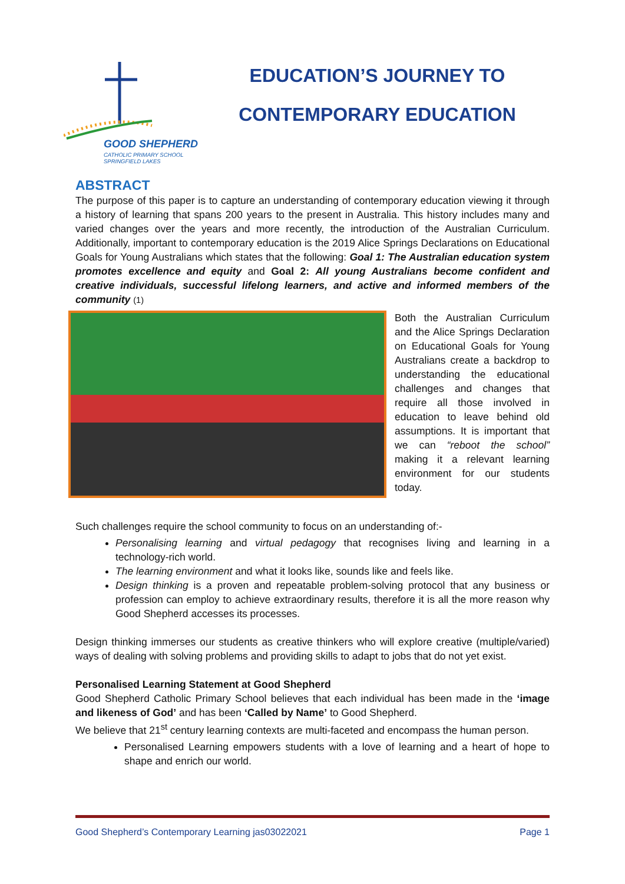GOOD SHEPHERD
CATHOLIC PRIMARY SCHOOL
SPRINGFIELD LAKES
EDUCATION’S JOURNEY TO
CONTEMPORARY EDUCATION
ABSTRACT
The purpose of this paper is to capture an understanding of contemporary education viewing it through a history of learning that spans 200 years to the present in Australia. This history includes many and varied changes over the years and more recently, the introduction of the Australian Curriculum. Additionally, important to contemporary education is the 2019 Alice Springs Declarations on Educational Goals for Young Australians which states that the following: Goal 1: The Australian education system promotes excellence and equity and Goal 2: All young Australians become confident and creative individuals, successful lifelong learners, and active and informed members of the community (1)
Both the Australian Curriculum and the Alice Springs Declaration on Educational Goals for Young Australians create a backdrop to understanding the educational challenges and changes that require all those involved in education to leave behind old assumptions. It is important that we can “reboot the school” making it a relevant learning environment for our students today.
Such challenges require the school community to focus on an understanding of:-
Personalising learning and virtual pedagogy that recognises living and learning in a technology-rich world.
The learning environment and what it looks like, sounds like and feels like.
Design thinking is a proven and repeatable problem-solving protocol that any business or profession can employ to achieve extraordinary results, therefore it is all the more reason why Good Shepherd accesses its processes.
Design thinking immerses our students as creative thinkers who will explore creative (multiple/varied) ways of dealing with solving problems and providing skills to adapt to jobs that do not yet exist.
Personalised Learning Statement at Good Shepherd
Good Shepherd Catholic Primary School believes that each individual has been made in the ‘image and likeness of God’ and has been ‘Called by Name’ to Good Shepherd.
We believe that 21<sup>st</sup> century learning contexts are multi-faceted and encompass the human person.
Personalised Learning empowers students with a love of learning and a heart of hope to shape and enrich our world.
Good Shepherd’s Contemporary Learning jas03022021 Page 1